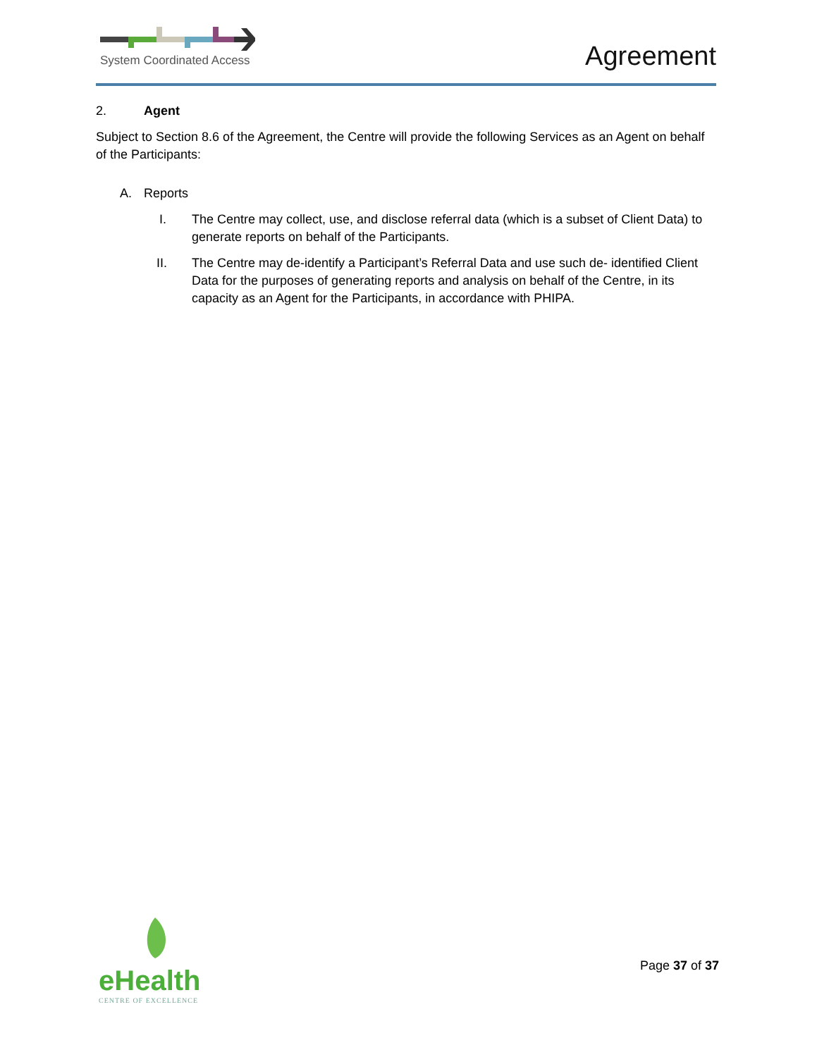System Coordinated Access
Agreement
2. Agent
Subject to Section 8.6 of the Agreement, the Centre will provide the following Services as an Agent on behalf of the Participants:
A. Reports
I. The Centre may collect, use, and disclose referral data (which is a subset of Client Data) to generate reports on behalf of the Participants.
II. The Centre may de-identify a Participant’s Referral Data and use such de- identified Client Data for the purposes of generating reports and analysis on behalf of the Centre, in its capacity as an Agent for the Participants, in accordance with PHIPA.
eHealth
CENTRE OF EXCELLENCE
Page 37 of 37